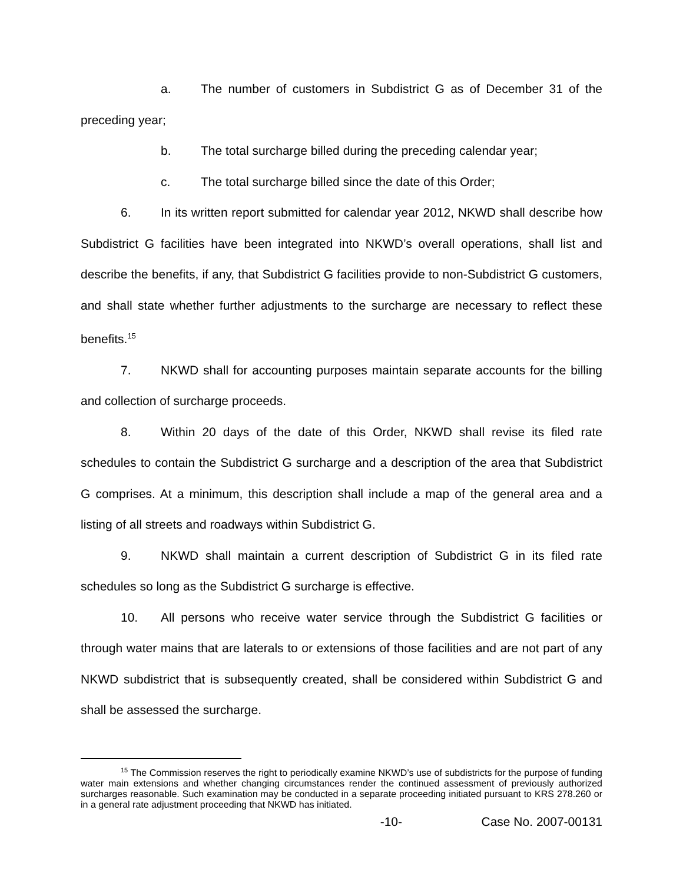a. The number of customers in Subdistrict G as of December 31 of the preceding year;
b. The total surcharge billed during the preceding calendar year;
c. The total surcharge billed since the date of this Order;
6. In its written report submitted for calendar year 2012, NKWD shall describe how Subdistrict G facilities have been integrated into NKWD’s overall operations, shall list and describe the benefits, if any, that Subdistrict G facilities provide to non-Subdistrict G customers, and shall state whether further adjustments to the surcharge are necessary to reflect these benefits.<sup>15</sup>
7. NKWD shall for accounting purposes maintain separate accounts for the billing and collection of surcharge proceeds.
8. Within 20 days of the date of this Order, NKWD shall revise its filed rate schedules to contain the Subdistrict G surcharge and a description of the area that Subdistrict G comprises. At a minimum, this description shall include a map of the general area and a listing of all streets and roadways within Subdistrict G.
9. NKWD shall maintain a current description of Subdistrict G in its filed rate schedules so long as the Subdistrict G surcharge is effective.
10. All persons who receive water service through the Subdistrict G facilities or through water mains that are laterals to or extensions of those facilities and are not part of any NKWD subdistrict that is subsequently created, shall be considered within Subdistrict G and shall be assessed the surcharge.
<sup>15</sup> The Commission reserves the right to periodically examine NKWD’s use of subdistricts for the purpose of funding water main extensions and whether changing circumstances render the continued assessment of previously authorized surcharges reasonable. Such examination may be conducted in a separate proceeding initiated pursuant to KRS 278.260 or in a general rate adjustment proceeding that NKWD has initiated.
-10- Case No. 2007-00131